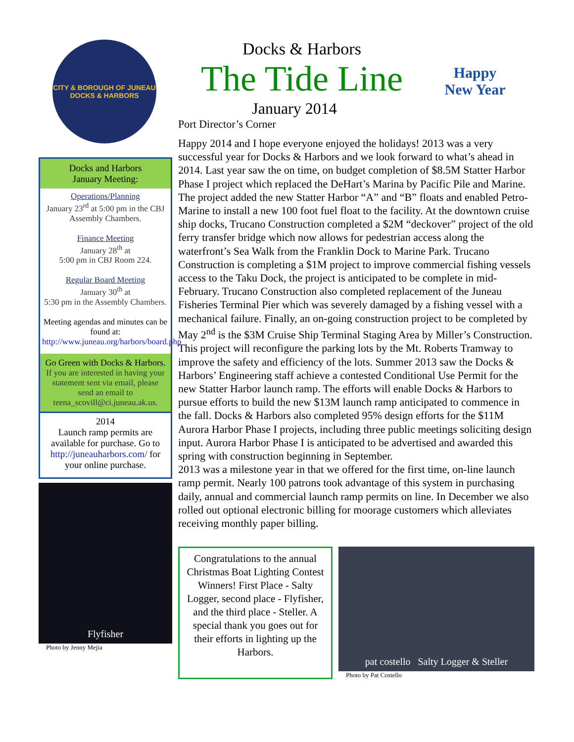CITY & BOROUGH OF JUNEAU
DOCKS & HARBORS
Docks and Harbors
January Meeting:
Operations/Planning
January 23<sup>rd</sup> at 5:00 pm in the CBJ Assembly Chambers.
Finance Meeting
January 28<sup>th</sup> at
5:00 pm in CBJ Room 224.
Regular Board Meeting
January 30<sup>th</sup> at
5:30 pm in the Assembly Chambers.
Meeting agendas and minutes can be found at:
http://www.juneau.org/harbors/board.php
Go Green with Docks & Harbors. If you are interested in having your statement sent via email, please send an email to teena_scovill@ci.juneau.ak.us.
2014
Launch ramp permits are available for purchase. Go to http://juneauharbors.com/ for your online purchase.
Flyfisher
Photo by Jenny Mejia
Docks & Harbors
The Tide Line
January 2014
Happy
New Year
Port Director’s Corner
Happy 2014 and I hope everyone enjoyed the holidays! 2013 was a very successful year for Docks & Harbors and we look forward to what’s ahead in 2014. Last year saw the on time, on budget completion of $8.5M Statter Harbor Phase I project which replaced the DeHart’s Marina by Pacific Pile and Marine. The project added the new Statter Harbor “A” and “B” floats and enabled Petro-Marine to install a new 100 foot fuel float to the facility. At the downtown cruise ship docks, Trucano Construction completed a $2M “deckover” project of the old ferry transfer bridge which now allows for pedestrian access along the waterfront’s Sea Walk from the Franklin Dock to Marine Park. Trucano Construction is completing a $1M project to improve commercial fishing vessels access to the Taku Dock, the project is anticipated to be complete in mid-February. Trucano Construction also completed replacement of the Juneau Fisheries Terminal Pier which was severely damaged by a fishing vessel with a mechanical failure. Finally, an on-going construction project to be completed by May 2<sup>nd</sup> is the $3M Cruise Ship Terminal Staging Area by Miller’s Construction. This project will reconfigure the parking lots by the Mt. Roberts Tramway to improve the safety and efficiency of the lots. Summer 2013 saw the Docks & Harbors’ Engineering staff achieve a contested Conditional Use Permit for the new Statter Harbor launch ramp. The efforts will enable Docks & Harbors to pursue efforts to build the new $13M launch ramp anticipated to commence in the fall. Docks & Harbors also completed 95% design efforts for the $11M Aurora Harbor Phase I projects, including three public meetings soliciting design input. Aurora Harbor Phase I is anticipated to be advertised and awarded this spring with construction beginning in September.
2013 was a milestone year in that we offered for the first time, on-line launch ramp permit. Nearly 100 patrons took advantage of this system in purchasing daily, annual and commercial launch ramp permits on line. In December we also rolled out optional electronic billing for moorage customers which alleviates receiving monthly paper billing.
Congratulations to the annual Christmas Boat Lighting Contest Winners! First Place - Salty Logger, second place - Flyfisher, and the third place - Steller. A special thank you goes out for their efforts in lighting up the Harbors.
pat costello Salty Logger & Steller
Photo by Pat Costello